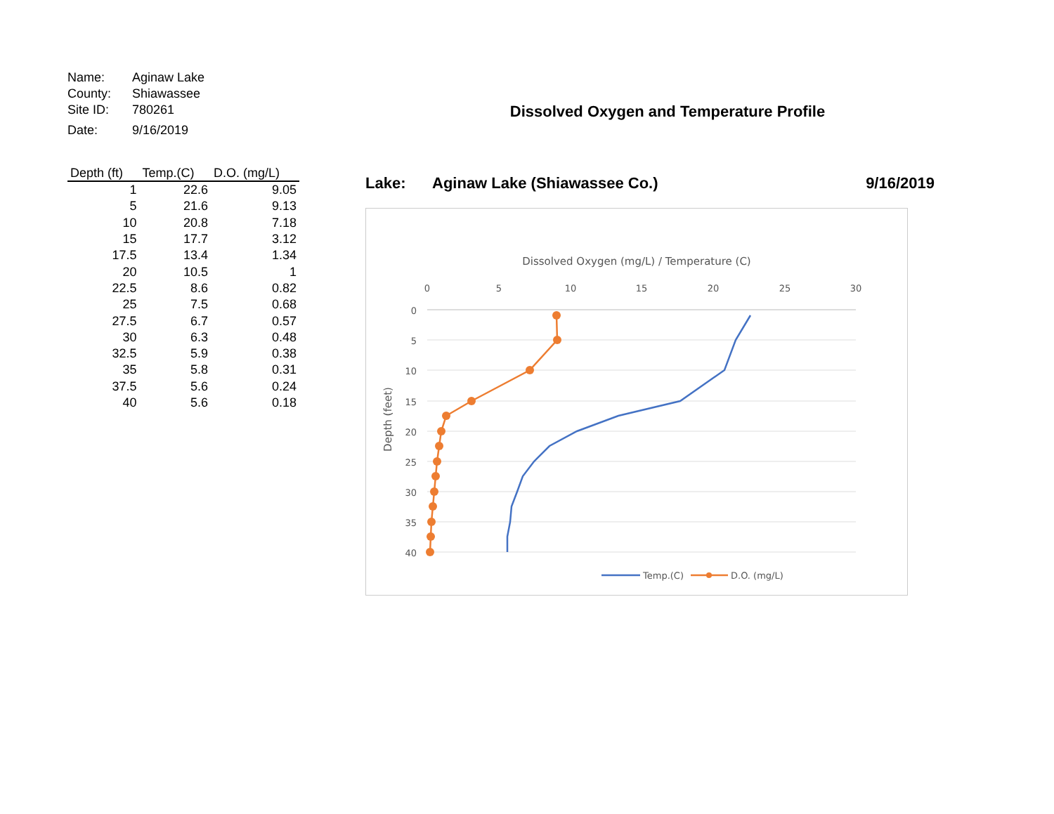| Name: | Aginaw Lake |
| County: | Shiawassee |
| Site ID: | 780261 |
| Date: | 9/16/2019 |
| Depth (ft) | Temp.(C) | D.O. (mg/L) |
| --- | --- | --- |
| 1 | 22.6 | 9.05 |
| 5 | 21.6 | 9.13 |
| 10 | 20.8 | 7.18 |
| 15 | 17.7 | 3.12 |
| 17.5 | 13.4 | 1.34 |
| 20 | 10.5 | 1 |
| 22.5 | 8.6 | 0.82 |
| 25 | 7.5 | 0.68 |
| 27.5 | 6.7 | 0.57 |
| 30 | 6.3 | 0.48 |
| 32.5 | 5.9 | 0.38 |
| 35 | 5.8 | 0.31 |
| 37.5 | 5.6 | 0.24 |
| 40 | 5.6 | 0.18 |
Dissolved Oxygen and Temperature Profile
Lake: Aginaw Lake (Shiawassee Co.) 9/16/2019
Dissolved Oxygen (mg/L) / Temperature (C)
0
5
10
15
20
25
30
0
5
10
15
20
25
30
35
40
Depth (feet)
Temp.(C)
D.O. (mg/L)